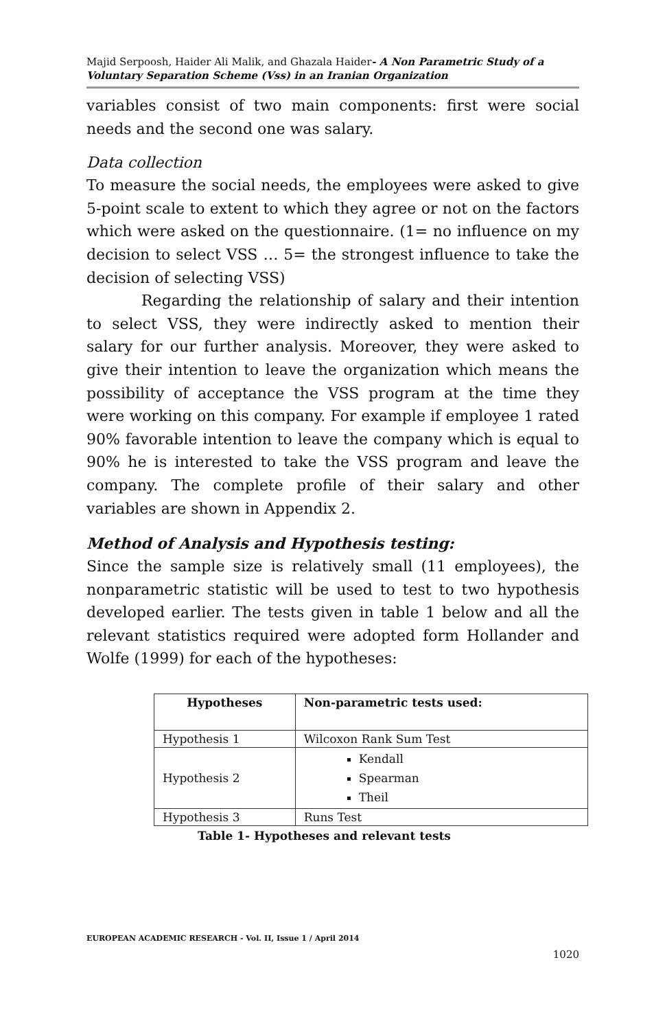Majid Serpoosh, Haider Ali Malik, and Ghazala Haider- A Non Parametric Study of a Voluntary Separation Scheme (Vss) in an Iranian Organization
variables consist of two main components: first were social needs and the second one was salary.
Data collection
To measure the social needs, the employees were asked to give 5-point scale to extent to which they agree or not on the factors which were asked on the questionnaire. (1= no influence on my decision to select VSS … 5= the strongest influence to take the decision of selecting VSS)
Regarding the relationship of salary and their intention to select VSS, they were indirectly asked to mention their salary for our further analysis. Moreover, they were asked to give their intention to leave the organization which means the possibility of acceptance the VSS program at the time they were working on this company. For example if employee 1 rated 90% favorable intention to leave the company which is equal to 90% he is interested to take the VSS program and leave the company. The complete profile of their salary and other variables are shown in Appendix 2.
Method of Analysis and Hypothesis testing:
Since the sample size is relatively small (11 employees), the nonparametric statistic will be used to test to two hypothesis developed earlier. The tests given in table 1 below and all the relevant statistics required were adopted form Hollander and Wolfe (1999) for each of the hypotheses:
| Hypotheses | Non-parametric tests used: |
| --- | --- |
| Hypothesis 1 | Wilcoxon Rank Sum Test |
| Hypothesis 2 | Kendall Spearman Theil |
| Hypothesis 3 | Runs Test |
Table 1- Hypotheses and relevant tests
EUROPEAN ACADEMIC RESEARCH - Vol. II, Issue 1 / April 2014
1020